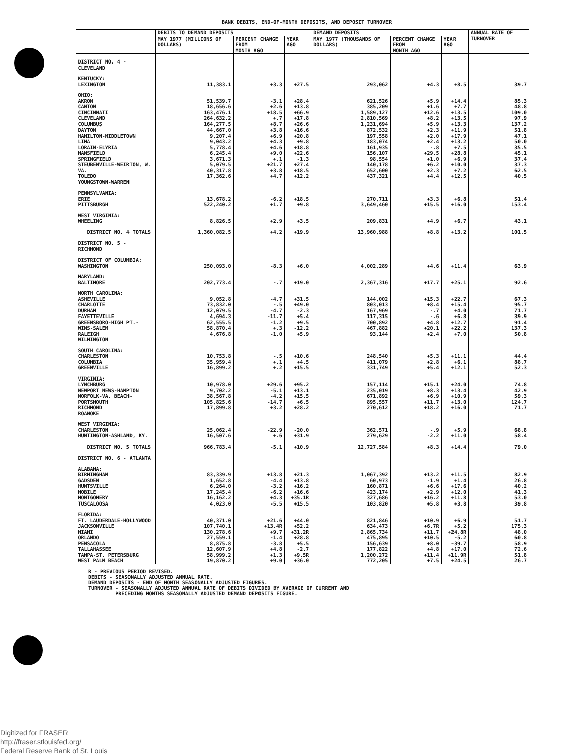BANK DEBITS, END-OF-MONTH DEPOSITS, AND DEPOSIT TURNOVER
| | DEBITS TO DEMAND DEPOSITS | | | DEMAND DEPOSITS | | | ANNUAL RATE OF TURNOVER |
| --- | --- | --- | --- | --- | --- | --- | --- |
| | MAY 1977 (MILLIONS OF DOLLARS) | PERCENT CHANGE FROM MONTH AGO | YEAR AGO | MAY 1977 (THOUSANDS OF DOLLARS) | PERCENT CHANGE FROM MONTH AGO | YEAR AGO | |
| DISTRICT NO. 4 - CLEVELAND | | | | | | | |
| KENTUCKY: LEXINGTON | 11,383.1 | +3.3 | +27.5 | 293,062 | +4.3 | +8.5 | 39.7 |
| OHIO: AKRON CANTON CINCINNATI CLEVELAND COLUMBUS DAYTON HAMILTON-MIDDLETOWN LIMA LORAIN-ELYRIA MANSFIELD SPRINGFIELD STEUBENVILLE-WEIRTON, W. VA. TOLEDO YOUNGSTOWN-WARREN | 51,539.7 18,656.6 163,476.1 264,632.2 164,277.5 44,667.0 9,207.4 9,043.2 5,778.4 6,245.4 3,671.3 5,079.5 40,317.8 17,362.6 | -3.1 +2.6 +18.5 +.7 +8.7 +3.8 +6.9 +4.3 +4.6 +9.0 +.1 +21.7 +3.8 +4.7 | +28.4 +13.8 +66.9 +17.8 +26.6 +16.6 +20.8 +9.8 +18.8 +22.6 -1.3 +27.4 +18.5 +12.2 | 621,526 385,209 1,589,127 2,810,569 1,231,694 872,532 197,558 183,074 161,935 156,107 98,554 140,178 652,600 437,321 | +5.9 +1.6 +12.6 +8.2 +5.9 +2.3 +2.0 +2.4 -.8 +29.5 +1.0 +6.2 +2.3 +4.4 | +14.4 +7.7 +13.5 +13.5 +13.3 +11.9 +17.9 +13.2 +7.5 +28.8 +6.9 +10.0 +7.2 +12.5 | 85.3 48.8 109.0 97.9 137.2 51.8 47.1 50.0 35.5 45.1 37.4 37.3 62.5 40.5 |
| PENNSYLVANIA: ERIE PITTSBURGH | 13,678.2 522,240.2 | -6.2 +1.7 | +18.5 +9.8 | 270,711 3,649,460 | +3.3 +15.5 | +6.8 +16.0 | 51.4 153.4 |
| WEST VIRGINIA: WHEELING | 8,826.5 | +2.9 | +3.5 | 209,831 | +4.9 | +6.7 | 43.1 |
| DISTRICT NO. 4 TOTALS | 1,360,082.5 | +4.2 | +19.9 | 13,960,988 | +8.8 | +13.2 | 101.5 |
| DISTRICT NO. 5 - RICHMOND | | | | | | | |
| DISTRICT OF COLUMBIA: WASHINGTON | 250,093.0 | -8.3 | +6.0 | 4,002,289 | +4.6 | +11.4 | 63.9 |
| MARYLAND: BALTIMORE | 202,773.4 | -.7 | +19.0 | 2,367,316 | +17.7 | +25.1 | 92.6 |
| NORTH CAROLINA: ASHEVILLE CHARLOTTE DURHAM FAYETTEVILLE GREENSBORO-HIGH PT.-WINS-SALEM RALEIGH WILMINGTON | 9,052.8 73,832.0 12,079.5 4,694.3 62,555.5 58,870.4 4,676.8 | -4.7 -.5 -4.7 -11.7 -1.2 +.3 -1.0 | +31.5 +49.0 -2.3 +5.4 +9.5 -12.2 +5.9 | 144,002 803,013 167,969 117,315 700,892 467,882 93,144 | +15.3 +8.4 -.7 -.6 +4.8 +20.1 +2.4 | +22.7 +15.4 +4.0 +6.8 +12.7 +22.2 +7.0 | 67.3 95.7 71.7 39.9 91.4 137.3 50.8 |
| SOUTH CAROLINA: CHARLESTON COLUMBIA GREENVILLE | 10,753.8 35,959.4 16,899.2 | -.5 +.1 +.2 | +10.6 +4.5 +15.5 | 248,540 411,079 331,749 | +5.3 +2.8 +5.4 | +11.1 +6.1 +12.1 | 44.4 88.7 52.3 |
| VIRGINIA: LYNCHBURG NEWPORT NEWS-HAMPTON NORFOLK-VA. BEACH-PORTSMOUTH RICHMOND ROANOKE | 10,978.0 9,702.2 38,567.8 105,825.6 17,899.8 | +29.6 -5.1 -4.2 -14.7 +3.2 | +95.2 +13.1 +15.5 +6.5 +28.2 | 157,114 235,019 671,892 895,557 270,612 | +15.1 +8.3 +6.9 +11.7 +18.2 | +24.0 +13.4 +10.9 +13.0 +16.0 | 74.8 42.9 59.3 124.7 71.7 |
| WEST VIRGINIA: CHARLESTON HUNTINGTON-ASHLAND, KY. | 25,062.4 16,507.6 | -22.9 +.6 | -20.0 +31.9 | 362,571 279,629 | -.9 -2.2 | +5.9 +11.0 | 68.8 58.4 |
| DISTRICT NO. 5 TOTALS | 966,783.4 | -5.1 | +10.9 | 12,727,584 | +8.3 | +14.4 | 79.0 |
| DISTRICT NO. 6 - ATLANTA | | | | | | | |
| ALABAMA: BIRMINGHAM GADSDEN HUNTSVILLE MOBILE MONTGOMERY TUSCALOOSA | 83,339.9 1,652.8 6,264.0 17,245.4 16,162.2 4,023.0 | +13.8 -4.4 -3.2 -6.2 +4.3 -5.5 | +21.3 +13.8 +16.2 +16.6 +35.1R +15.5 | 1,067,392 60,973 160,871 423,174 327,686 103,820 | +13.2 -1.9 +6.6 +2.9 +16.2 +5.8 | +11.5 +1.4 +17.6 +12.0 +11.8 +3.8 | 82.9 26.8 40.2 41.3 53.0 39.8 |
| FLORIDA: FT. LAUDERDALE-HOLLYWOOD JACKSONVILLE MIAMI ORLANDO PENSACOLA TALLAHASSEE TAMPA-ST. PETERSBURG WEST PALM BEACH | 40,371.0 107,740.1 130,278.6 27,559.1 8,875.8 12,607.9 58,999.2 19,870.2 | +21.6 +13.4R +9.7 -1.4 -3.8 +4.8 +1.3 +9.0 | +44.0 +52.2 +31.2R +28.8 +5.5 -2.7 +9.5R +36.0 | 821,846 634,473 2,865,734 475,895 156,639 177,822 1,200,272 772,205 | +10.9 +6.7R +11.7 +10.5 +8.0 +4.8 +11.4 +7.5 | +6.9 +5.2 +24.8R -5.2 -39.7 +17.0 +11.9R +24.5 | 51.7 175.3 48.0 60.8 58.9 72.6 51.8 26.7 |
R - PREVIOUS PERIOD REVISED.
DEBITS - SEASONALLY ADJUSTED ANNUAL RATE.
DEMAND DEPOSITS - END OF MONTH SEASONALLY ADJUSTED FIGURES.
TURNOVER - SEASONALLY ADJUSTED ANNUAL RATE OF DEBITS DIVIDED BY AVERAGE OF CURRENT AND
PRECEDING MONTHS SEASONALLY ADJUSTED DEMAND DEPOSITS FIGURE.
Digitized for FRASER
http://fraser.stlouisfed.org/
Federal Reserve Bank of St. Louis